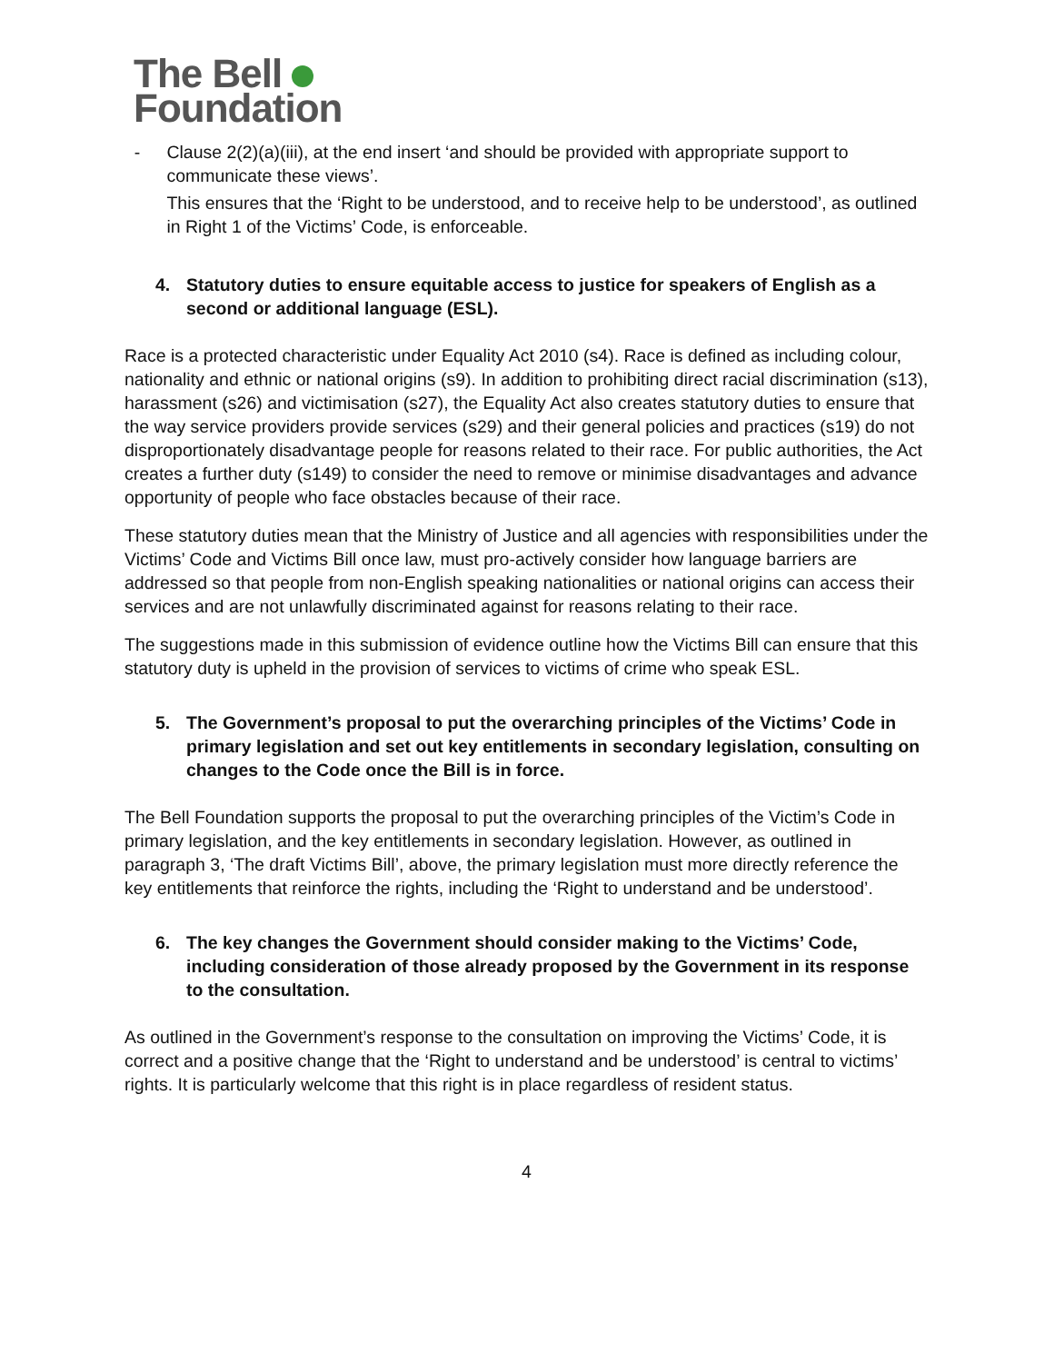The Bell
Foundation
- Clause 2(2)(a)(iii), at the end insert ‘and should be provided with appropriate support to communicate these views’.
This ensures that the ‘Right to be understood, and to receive help to be understood’, as outlined in Right 1 of the Victims’ Code, is enforceable.
4. Statutory duties to ensure equitable access to justice for speakers of English as a second or additional language (ESL).
Race is a protected characteristic under Equality Act 2010 (s4). Race is defined as including colour, nationality and ethnic or national origins (s9). In addition to prohibiting direct racial discrimination (s13), harassment (s26) and victimisation (s27), the Equality Act also creates statutory duties to ensure that the way service providers provide services (s29) and their general policies and practices (s19) do not disproportionately disadvantage people for reasons related to their race. For public authorities, the Act creates a further duty (s149) to consider the need to remove or minimise disadvantages and advance opportunity of people who face obstacles because of their race.
These statutory duties mean that the Ministry of Justice and all agencies with responsibilities under the Victims’ Code and Victims Bill once law, must pro-actively consider how language barriers are addressed so that people from non-English speaking nationalities or national origins can access their services and are not unlawfully discriminated against for reasons relating to their race.
The suggestions made in this submission of evidence outline how the Victims Bill can ensure that this statutory duty is upheld in the provision of services to victims of crime who speak ESL.
5. The Government’s proposal to put the overarching principles of the Victims’ Code in primary legislation and set out key entitlements in secondary legislation, consulting on changes to the Code once the Bill is in force.
The Bell Foundation supports the proposal to put the overarching principles of the Victim’s Code in primary legislation, and the key entitlements in secondary legislation. However, as outlined in paragraph 3, ‘The draft Victims Bill’, above, the primary legislation must more directly reference the key entitlements that reinforce the rights, including the ‘Right to understand and be understood’.
6. The key changes the Government should consider making to the Victims’ Code, including consideration of those already proposed by the Government in its response to the consultation.
As outlined in the Government’s response to the consultation on improving the Victims’ Code, it is correct and a positive change that the ‘Right to understand and be understood’ is central to victims’ rights. It is particularly welcome that this right is in place regardless of resident status.
4